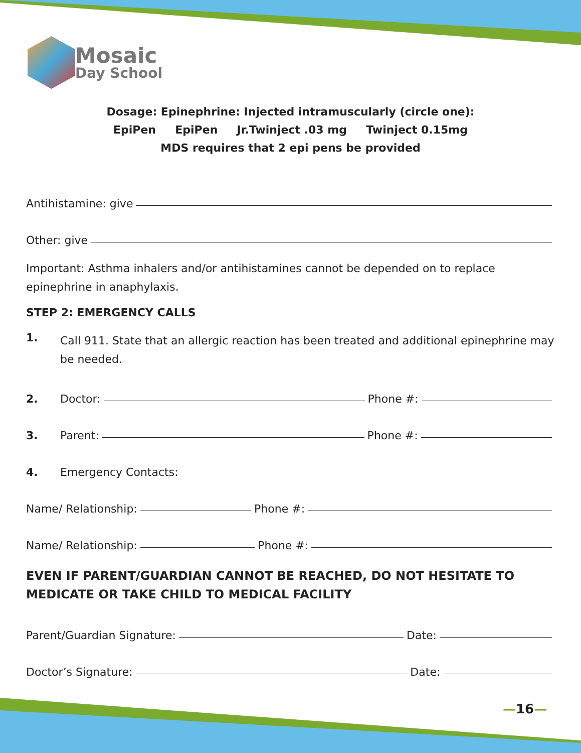Mosaic
Day School
Dosage: Epinephrine: Injected intramuscularly (circle one):
EpiPen EpiPen Jr.Twinject .03 mg Twinject 0.15mg
MDS requires that 2 epi pens be provided
Antihistamine: give
Other: give
Important: Asthma inhalers and/or antihistamines cannot be depended on to replace epinephrine in anaphylaxis.
STEP 2: EMERGENCY CALLS
1.
Call 911. State that an allergic reaction has been treated and additional epinephrine may be needed.
2. Doctor: Phone #:
3. Parent: Phone #:
4. Emergency Contacts:
Name/ Relationship: Phone #:
Name/ Relationship: Phone #:
EVEN IF PARENT/GUARDIAN CANNOT BE REACHED, DO NOT HESITATE TO MEDICATE OR TAKE CHILD TO MEDICAL FACILITY
Parent/Guardian Signature: Date:
Doctor’s Signature: Date:
—16—